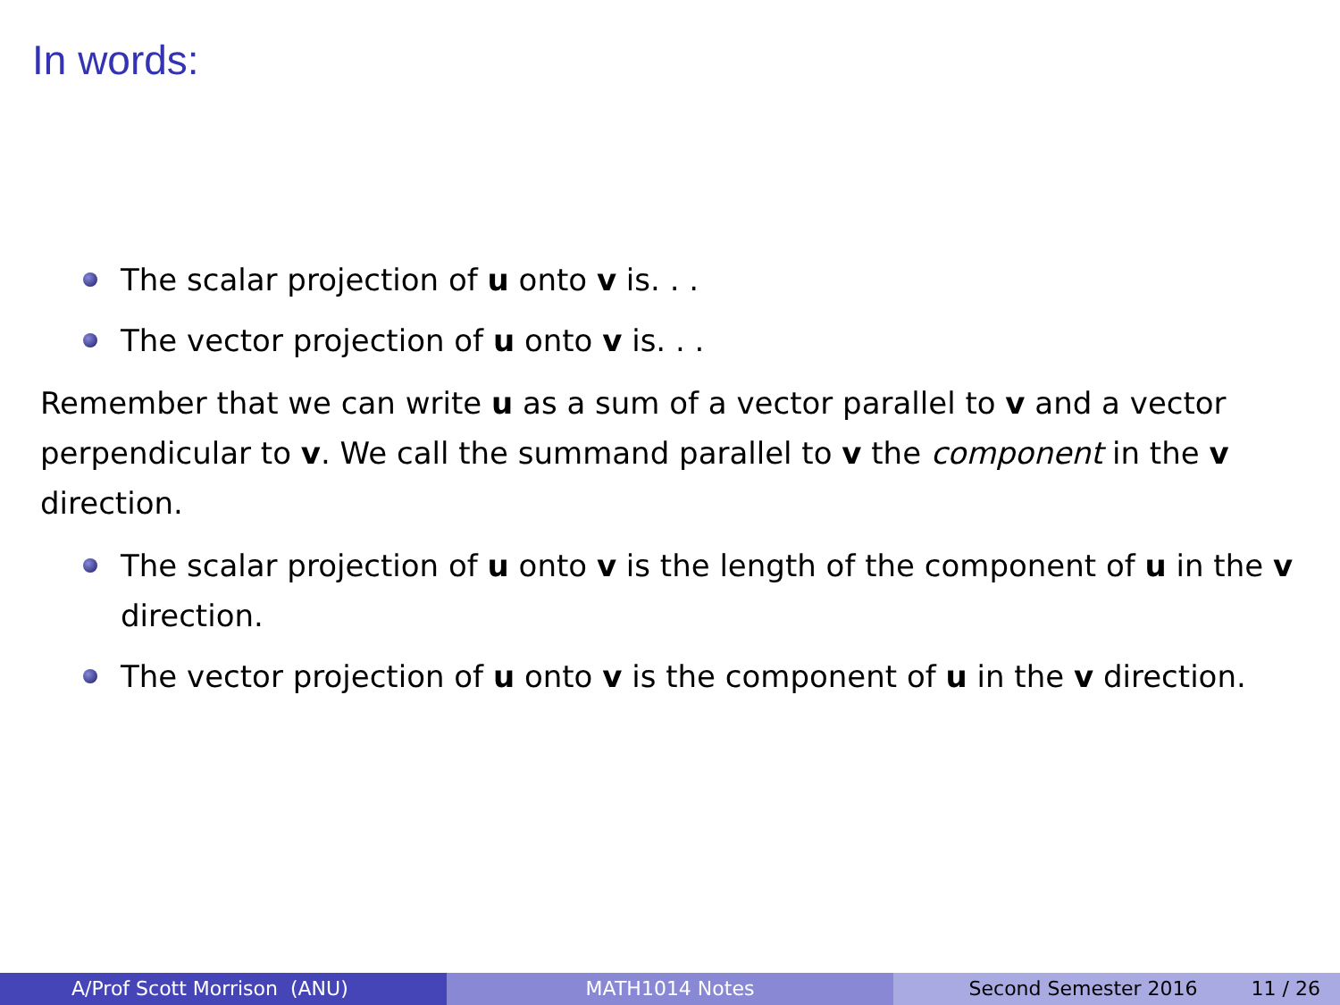In words:
The scalar projection of u onto v is. . .
The vector projection of u onto v is. . .
Remember that we can write u as a sum of a vector parallel to v and a vector perpendicular to v. We call the summand parallel to v the component in the v direction.
The scalar projection of u onto v is the length of the component of u in the v direction.
The vector projection of u onto v is the component of u in the v direction.
A/Prof Scott Morrison (ANU) MATH1014 Notes Second Semester 2016 11 / 26